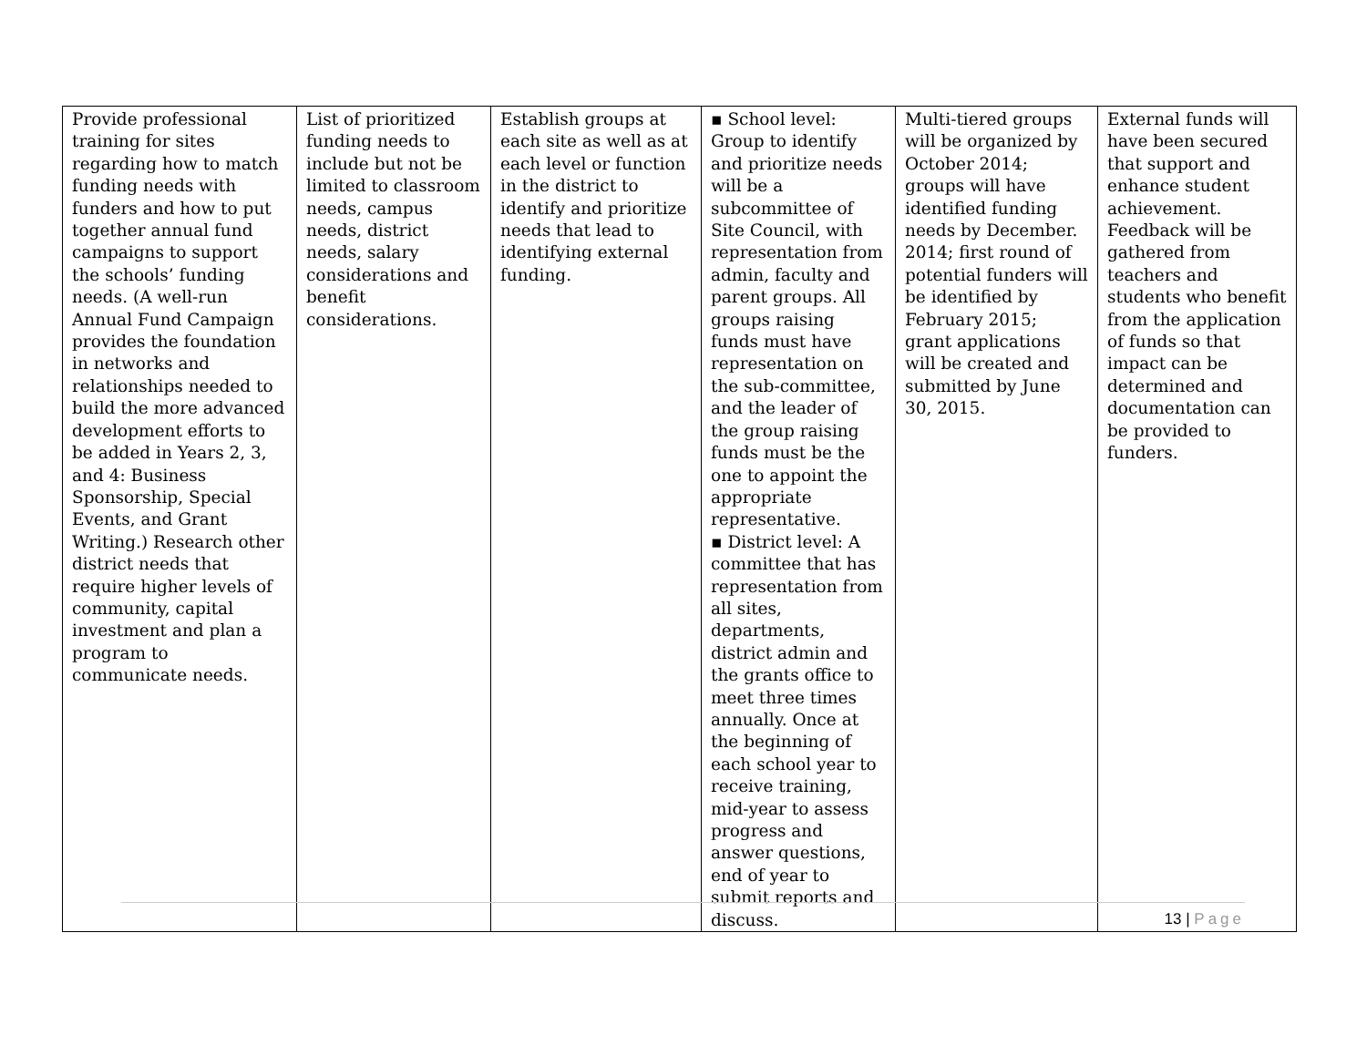| Provide professional training for sites regarding how to match funding needs with funders and how to put together annual fund campaigns to support the schools’ funding needs. (A well-run Annual Fund Campaign provides the foundation in networks and relationships needed to build the more advanced development efforts to be added in Years 2, 3, and 4: Business Sponsorship, Special Events, and Grant Writing.) Research other district needs that require higher levels of community, capital investment and plan a program to communicate needs. | List of prioritized funding needs to include but not be limited to classroom needs, campus needs, district needs, salary considerations and benefit considerations. | Establish groups at each site as well as at each level or function in the district to identify and prioritize needs that lead to identifying external funding. | ▪ School level: Group to identify and prioritize needs will be a subcommittee of Site Council, with representation from admin, faculty and parent groups. All groups raising funds must have representation on the sub-committee, and the leader of the group raising funds must be the one to appoint the appropriate representative. ▪ District level: A committee that has representation from all sites, departments, district admin and the grants office to meet three times annually. Once at the beginning of each school year to receive training, mid-year to assess progress and answer questions, end of year to submit reports and discuss. | Multi-tiered groups will be organized by October 2014; groups will have identified funding needs by December. 2014; first round of potential funders will be identified by February 2015; grant applications will be created and submitted by June 30, 2015. | External funds will have been secured that support and enhance student achievement. Feedback will be gathered from teachers and students who benefit from the application of funds so that impact can be determined and documentation can be provided to funders. |
13 | Page